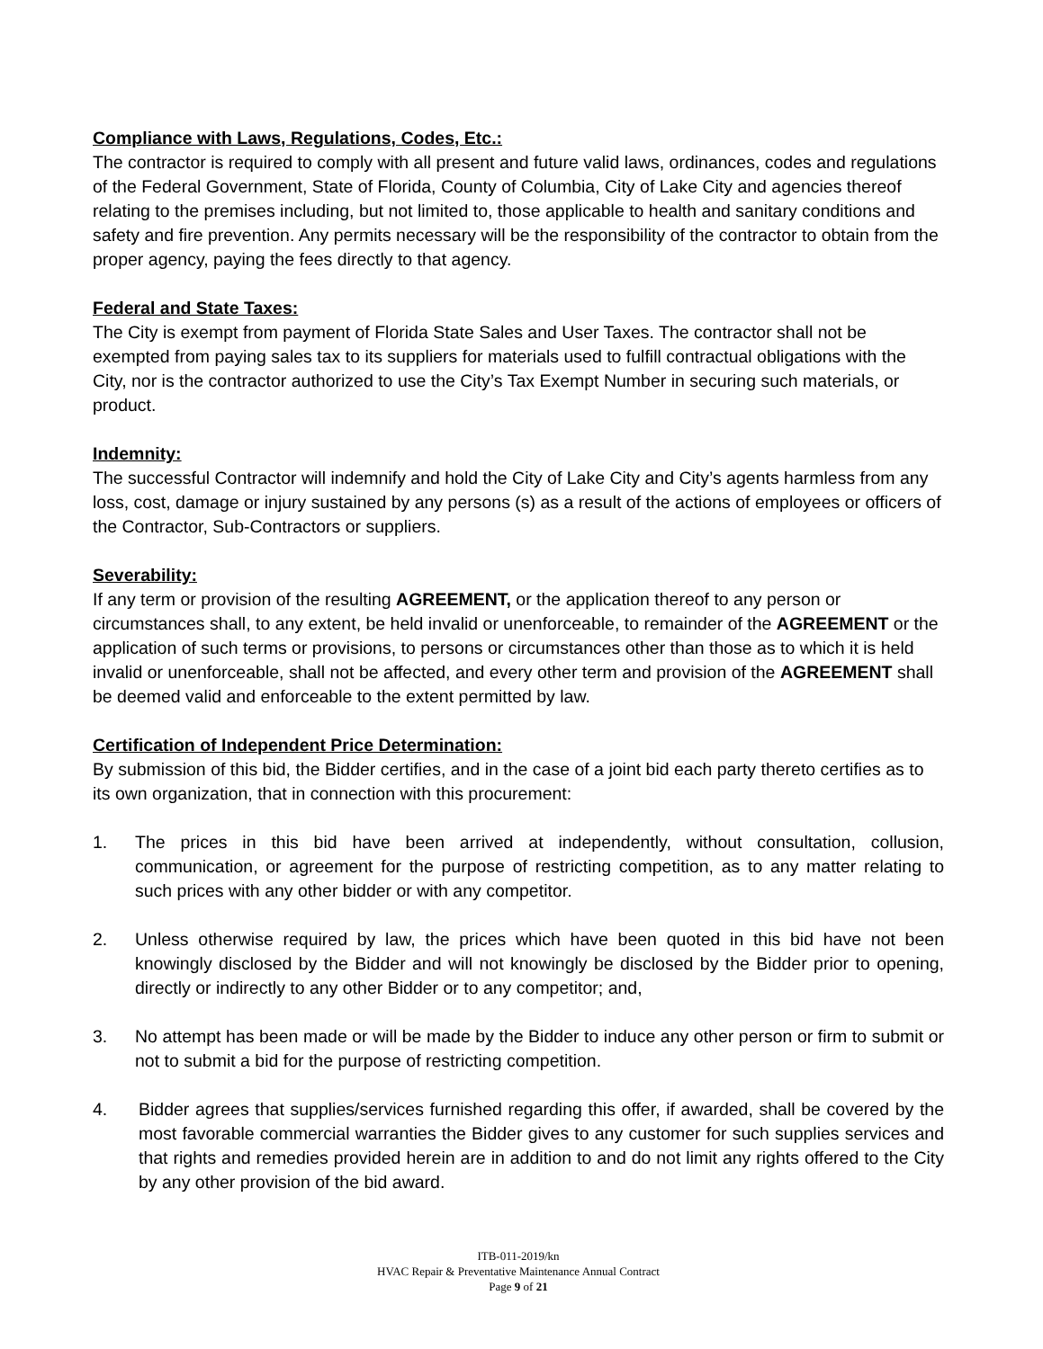Compliance with Laws, Regulations, Codes, Etc.:
The contractor is required to comply with all present and future valid laws, ordinances, codes and regulations of the Federal Government, State of Florida, County of Columbia, City of Lake City and agencies thereof relating to the premises including, but not limited to, those applicable to health and sanitary conditions and safety and fire prevention. Any permits necessary will be the responsibility of the contractor to obtain from the proper agency, paying the fees directly to that agency.
Federal and State Taxes:
The City is exempt from payment of Florida State Sales and User Taxes. The contractor shall not be exempted from paying sales tax to its suppliers for materials used to fulfill contractual obligations with the City, nor is the contractor authorized to use the City’s Tax Exempt Number in securing such materials, or product.
Indemnity:
The successful Contractor will indemnify and hold the City of Lake City and City’s agents harmless from any loss, cost, damage or injury sustained by any persons (s) as a result of the actions of employees or officers of the Contractor, Sub-Contractors or suppliers.
Severability:
If any term or provision of the resulting AGREEMENT, or the application thereof to any person or circumstances shall, to any extent, be held invalid or unenforceable, to remainder of the AGREEMENT or the application of such terms or provisions, to persons or circumstances other than those as to which it is held invalid or unenforceable, shall not be affected, and every other term and provision of the AGREEMENT shall be deemed valid and enforceable to the extent permitted by law.
Certification of Independent Price Determination:
By submission of this bid, the Bidder certifies, and in the case of a joint bid each party thereto certifies as to its own organization, that in connection with this procurement:
1. The prices in this bid have been arrived at independently, without consultation, collusion, communication, or agreement for the purpose of restricting competition, as to any matter relating to such prices with any other bidder or with any competitor.
2. Unless otherwise required by law, the prices which have been quoted in this bid have not been knowingly disclosed by the Bidder and will not knowingly be disclosed by the Bidder prior to opening, directly or indirectly to any other Bidder or to any competitor; and,
3. No attempt has been made or will be made by the Bidder to induce any other person or firm to submit or not to submit a bid for the purpose of restricting competition.
4. Bidder agrees that supplies/services furnished regarding this offer, if awarded, shall be covered by the most favorable commercial warranties the Bidder gives to any customer for such supplies services and that rights and remedies provided herein are in addition to and do not limit any rights offered to the City by any other provision of the bid award.
ITB-011-2019/kn
HVAC Repair & Preventative Maintenance Annual Contract
Page 9 of 21